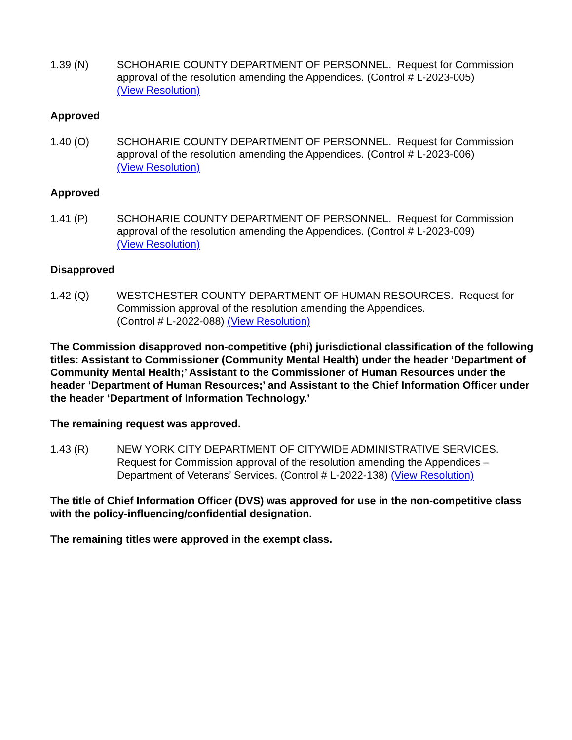1.39 (N) SCHOHARIE COUNTY DEPARTMENT OF PERSONNEL. Request for Commission approval of the resolution amending the Appendices. (Control # L-2023-005)
(View Resolution)
Approved
1.40 (O) SCHOHARIE COUNTY DEPARTMENT OF PERSONNEL. Request for Commission approval of the resolution amending the Appendices. (Control # L-2023-006)
(View Resolution)
Approved
1.41 (P) SCHOHARIE COUNTY DEPARTMENT OF PERSONNEL. Request for Commission approval of the resolution amending the Appendices. (Control # L-2023-009)
(View Resolution)
Disapproved
1.42 (Q) WESTCHESTER COUNTY DEPARTMENT OF HUMAN RESOURCES. Request for Commission approval of the resolution amending the Appendices.
(Control # L-2022-088) (View Resolution)
The Commission disapproved non-competitive (phi) jurisdictional classification of the following titles: Assistant to Commissioner (Community Mental Health) under the header ‘Department of Community Mental Health;’ Assistant to the Commissioner of Human Resources under the header ‘Department of Human Resources;’ and Assistant to the Chief Information Officer under the header ‘Department of Information Technology.’
The remaining request was approved.
1.43 (R) NEW YORK CITY DEPARTMENT OF CITYWIDE ADMINISTRATIVE SERVICES. Request for Commission approval of the resolution amending the Appendices – Department of Veterans’ Services. (Control # L-2022-138) (View Resolution)
The title of Chief Information Officer (DVS) was approved for use in the non-competitive class with the policy-influencing/confidential designation.
The remaining titles were approved in the exempt class.